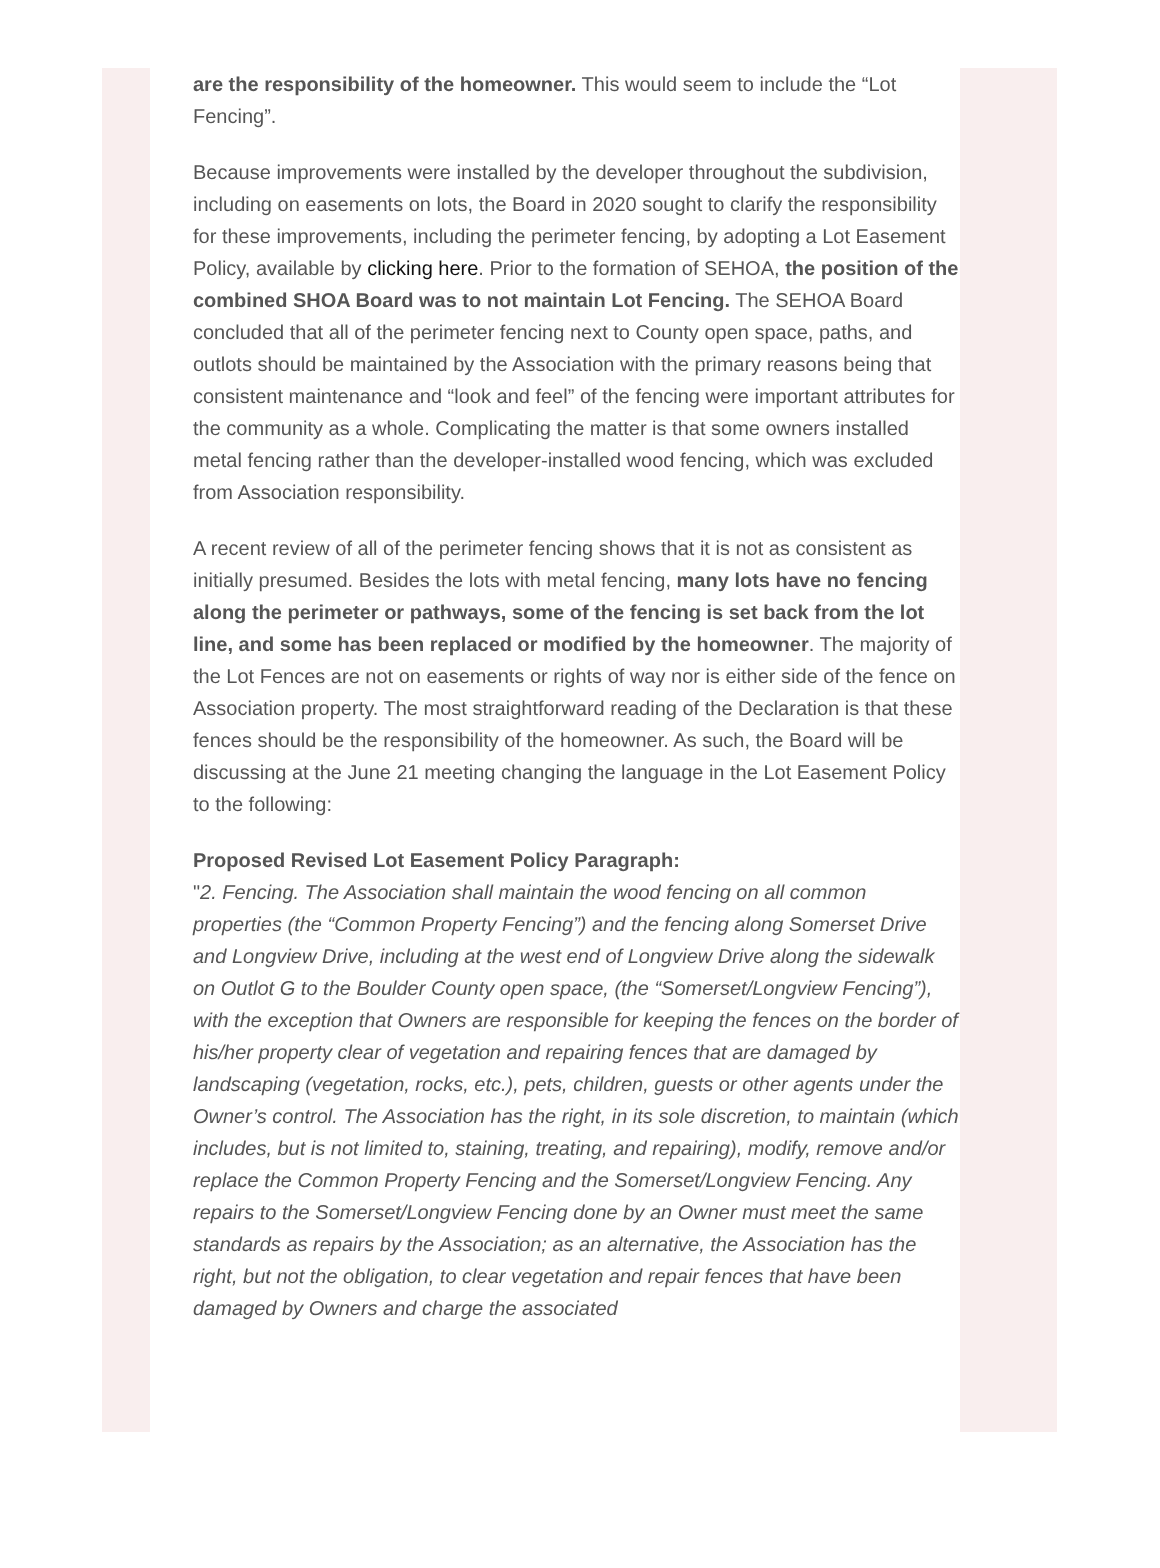are the responsibility of the homeowner. This would seem to include the “Lot Fencing”.
Because improvements were installed by the developer throughout the subdivision, including on easements on lots, the Board in 2020 sought to clarify the responsibility for these improvements, including the perimeter fencing, by adopting a Lot Easement Policy, available by clicking here. Prior to the formation of SEHOA, the position of the combined SHOA Board was to not maintain Lot Fencing. The SEHOA Board concluded that all of the perimeter fencing next to County open space, paths, and outlots should be maintained by the Association with the primary reasons being that consistent maintenance and “look and feel” of the fencing were important attributes for the community as a whole. Complicating the matter is that some owners installed metal fencing rather than the developer-installed wood fencing, which was excluded from Association responsibility.
A recent review of all of the perimeter fencing shows that it is not as consistent as initially presumed. Besides the lots with metal fencing, many lots have no fencing along the perimeter or pathways, some of the fencing is set back from the lot line, and some has been replaced or modified by the homeowner. The majority of the Lot Fences are not on easements or rights of way nor is either side of the fence on Association property. The most straightforward reading of the Declaration is that these fences should be the responsibility of the homeowner. As such, the Board will be discussing at the June 21 meeting changing the language in the Lot Easement Policy to the following:
Proposed Revised Lot Easement Policy Paragraph:
"2. Fencing. The Association shall maintain the wood fencing on all common properties (the “Common Property Fencing”) and the fencing along Somerset Drive and Longview Drive, including at the west end of Longview Drive along the sidewalk on Outlot G to the Boulder County open space, (the “Somerset/Longview Fencing”), with the exception that Owners are responsible for keeping the fences on the border of his/her property clear of vegetation and repairing fences that are damaged by landscaping (vegetation, rocks, etc.), pets, children, guests or other agents under the Owner’s control. The Association has the right, in its sole discretion, to maintain (which includes, but is not limited to, staining, treating, and repairing), modify, remove and/or replace the Common Property Fencing and the Somerset/Longview Fencing. Any repairs to the Somerset/Longview Fencing done by an Owner must meet the same standards as repairs by the Association; as an alternative, the Association has the right, but not the obligation, to clear vegetation and repair fences that have been damaged by Owners and charge the associated